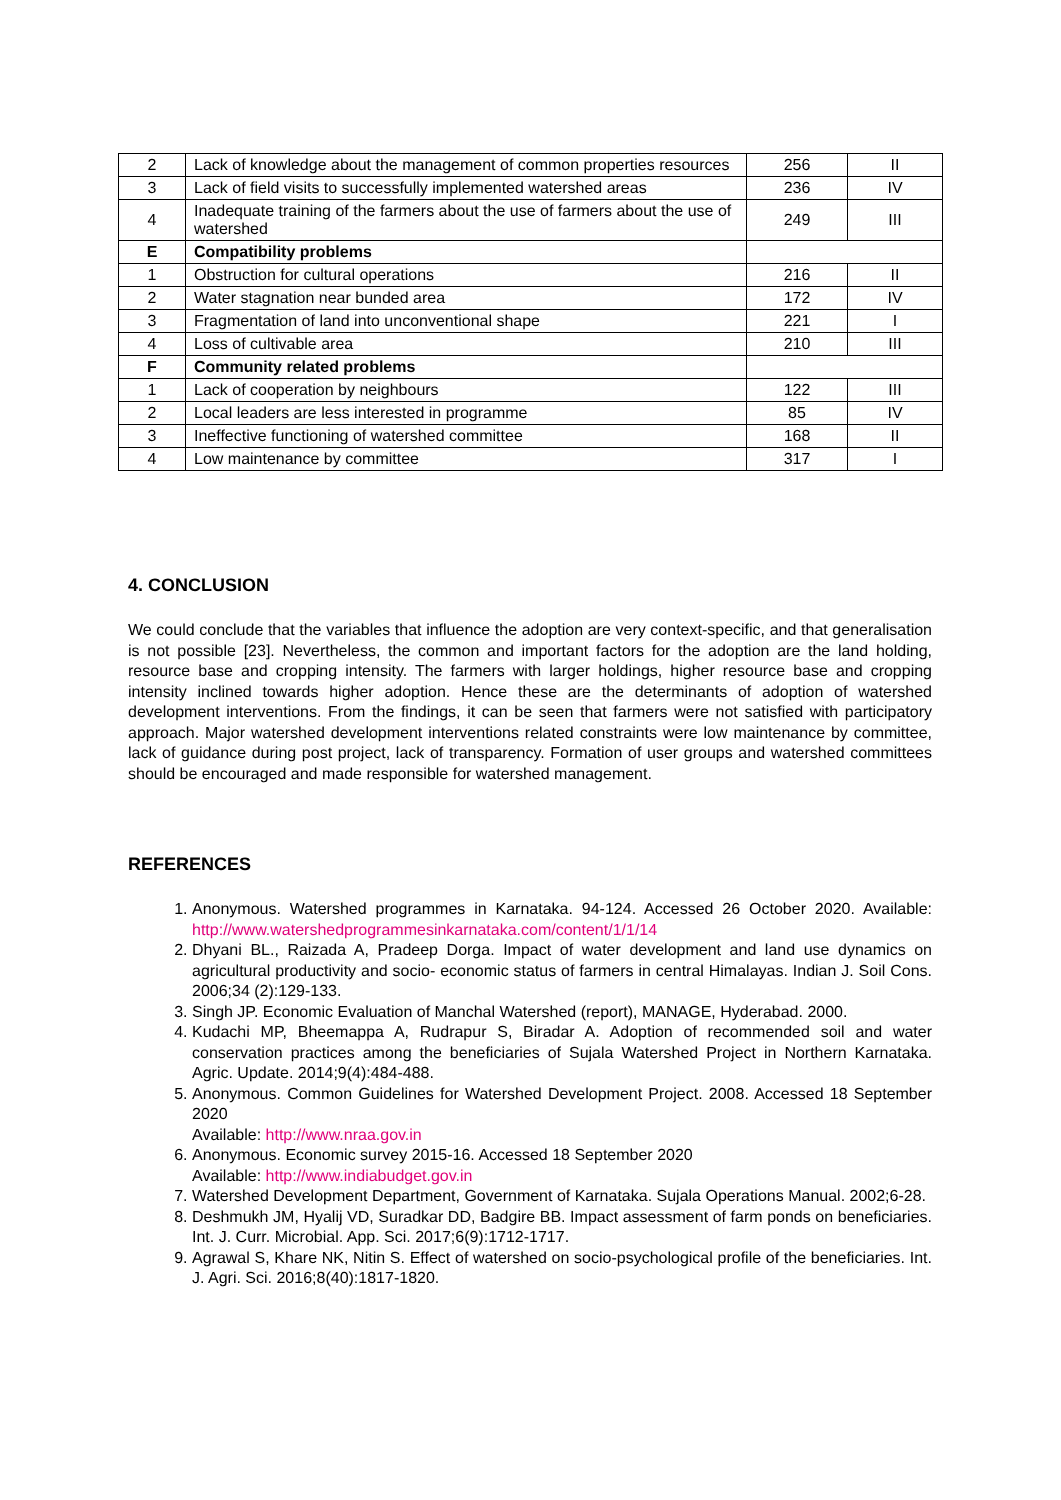| 2 | Lack of knowledge about the management of common properties resources | 256 | II |
| 3 | Lack of field visits to successfully implemented watershed areas | 236 | IV |
| 4 | Inadequate training of the farmers about the use of farmers about the use of watershed | 249 | III |
| E | Compatibility problems | | |
| 1 | Obstruction for cultural operations | 216 | II |
| 2 | Water stagnation near bunded area | 172 | IV |
| 3 | Fragmentation of land into unconventional shape | 221 | I |
| 4 | Loss of cultivable area | 210 | III |
| F | Community related problems | | |
| 1 | Lack of cooperation by neighbours | 122 | III |
| 2 | Local leaders are less interested in programme | 85 | IV |
| 3 | Ineffective functioning of watershed committee | 168 | II |
| 4 | Low maintenance by committee | 317 | I |
4. CONCLUSION
We could conclude that the variables that influence the adoption are very context-specific, and that generalisation is not possible [23]. Nevertheless, the common and important factors for the adoption are the land holding, resource base and cropping intensity. The farmers with larger holdings, higher resource base and cropping intensity inclined towards higher adoption. Hence these are the determinants of adoption of watershed development interventions. From the findings, it can be seen that farmers were not satisfied with participatory approach. Major watershed development interventions related constraints were low maintenance by committee, lack of guidance during post project, lack of transparency. Formation of user groups and watershed committees should be encouraged and made responsible for watershed management.
REFERENCES
1. Anonymous. Watershed programmes in Karnataka. 94-124. Accessed 26 October 2020. Available: http://www.watershedprogrammesinkarnataka.com/content/1/1/14
2. Dhyani BL., Raizada A, Pradeep Dorga. Impact of water development and land use dynamics on agricultural productivity and socio- economic status of farmers in central Himalayas. Indian J. Soil Cons. 2006;34 (2):129-133.
3. Singh JP. Economic Evaluation of Manchal Watershed (report), MANAGE, Hyderabad. 2000.
4. Kudachi MP, Bheemappa A, Rudrapur S, Biradar A. Adoption of recommended soil and water conservation practices among the beneficiaries of Sujala Watershed Project in Northern Karnataka. Agric. Update. 2014;9(4):484-488.
5. Anonymous. Common Guidelines for Watershed Development Project. 2008. Accessed 18 September 2020
Available: http://www.nraa.gov.in
6. Anonymous. Economic survey 2015-16. Accessed 18 September 2020
Available: http://www.indiabudget.gov.in
7. Watershed Development Department, Government of Karnataka. Sujala Operations Manual. 2002;6-28.
8. Deshmukh JM, Hyalij VD, Suradkar DD, Badgire BB. Impact assessment of farm ponds on beneficiaries. Int. J. Curr. Microbial. App. Sci. 2017;6(9):1712-1717.
9. Agrawal S, Khare NK, Nitin S. Effect of watershed on socio-psychological profile of the beneficiaries. Int. J. Agri. Sci. 2016;8(40):1817-1820.